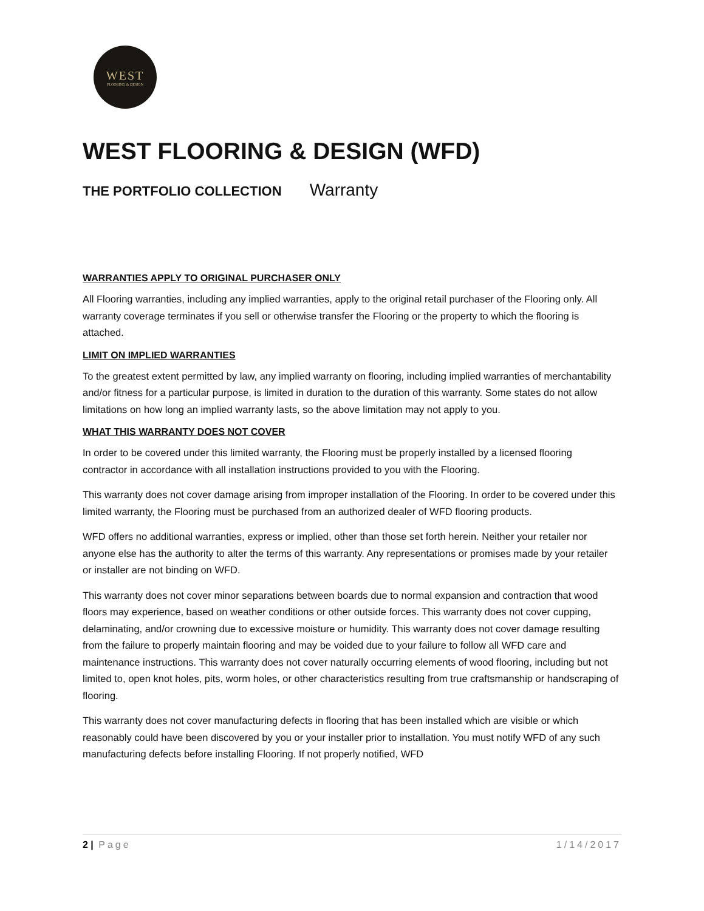WEST
FLOORING & DESIGN
WEST FLOORING & DESIGN (WFD)
THE PORTFOLIO COLLECTION Warranty
WARRANTIES APPLY TO ORIGINAL PURCHASER ONLY
All Flooring warranties, including any implied warranties, apply to the original retail purchaser of the Flooring only. All warranty coverage terminates if you sell or otherwise transfer the Flooring or the property to which the flooring is attached.
LIMIT ON IMPLIED WARRANTIES
To the greatest extent permitted by law, any implied warranty on flooring, including implied warranties of merchantability and/or fitness for a particular purpose, is limited in duration to the duration of this warranty. Some states do not allow limitations on how long an implied warranty lasts, so the above limitation may not apply to you.
WHAT THIS WARRANTY DOES NOT COVER
In order to be covered under this limited warranty, the Flooring must be properly installed by a licensed flooring contractor in accordance with all installation instructions provided to you with the Flooring.
This warranty does not cover damage arising from improper installation of the Flooring. In order to be covered under this limited warranty, the Flooring must be purchased from an authorized dealer of WFD flooring products.
WFD offers no additional warranties, express or implied, other than those set forth herein. Neither your retailer nor anyone else has the authority to alter the terms of this warranty. Any representations or promises made by your retailer or installer are not binding on WFD.
This warranty does not cover minor separations between boards due to normal expansion and contraction that wood floors may experience, based on weather conditions or other outside forces. This warranty does not cover cupping, delaminating, and/or crowning due to excessive moisture or humidity. This warranty does not cover damage resulting from the failure to properly maintain flooring and may be voided due to your failure to follow all WFD care and maintenance instructions. This warranty does not cover naturally occurring elements of wood flooring, including but not limited to, open knot holes, pits, worm holes, or other characteristics resulting from true craftsmanship or handscraping of flooring.
This warranty does not cover manufacturing defects in flooring that has been installed which are visible or which reasonably could have been discovered by you or your installer prior to installation. You must notify WFD of any such manufacturing defects before installing Flooring. If not properly notified, WFD
2 | Page 1/14/2017